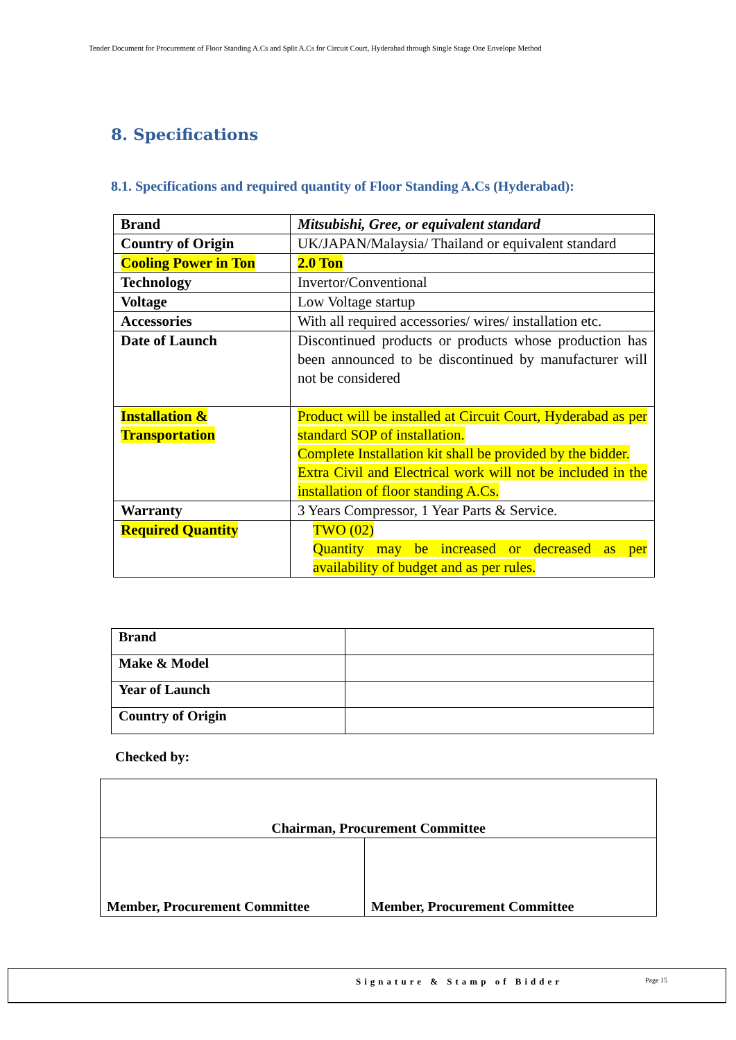Tender Document for Procurement of Floor Standing A.Cs and Split A.Cs for Circuit Court, Hyderabad through Single Stage One Envelope Method
8. Specifications
8.1. Specifications and required quantity of Floor Standing A.Cs (Hyderabad):
| Brand | Mitsubishi, Gree, or equivalent standard |
| Country of Origin | UK/JAPAN/Malaysia/ Thailand or equivalent standard |
| Cooling Power in Ton | 2.0 Ton |
| Technology | Invertor/Conventional |
| Voltage | Low Voltage startup |
| Accessories | With all required accessories/ wires/ installation etc. |
| Date of Launch | Discontinued products or products whose production has been announced to be discontinued by manufacturer will not be considered |
| Installation & Transportation | Product will be installed at Circuit Court, Hyderabad as per standard SOP of installation. Complete Installation kit shall be provided by the bidder. Extra Civil and Electrical work will not be included in the installation of floor standing A.Cs. |
| Warranty | 3 Years Compressor, 1 Year Parts & Service. |
| Required Quantity | TWO (02) Quantity may be increased or decreased as per availability of budget and as per rules. |
| Brand | |
| Make & Model | |
| Year of Launch | |
| Country of Origin | |
Checked by:
| Chairman, Procurement Committee | |
| Member, Procurement Committee | Member, Procurement Committee |
Signature & Stamp of Bidder Page 15